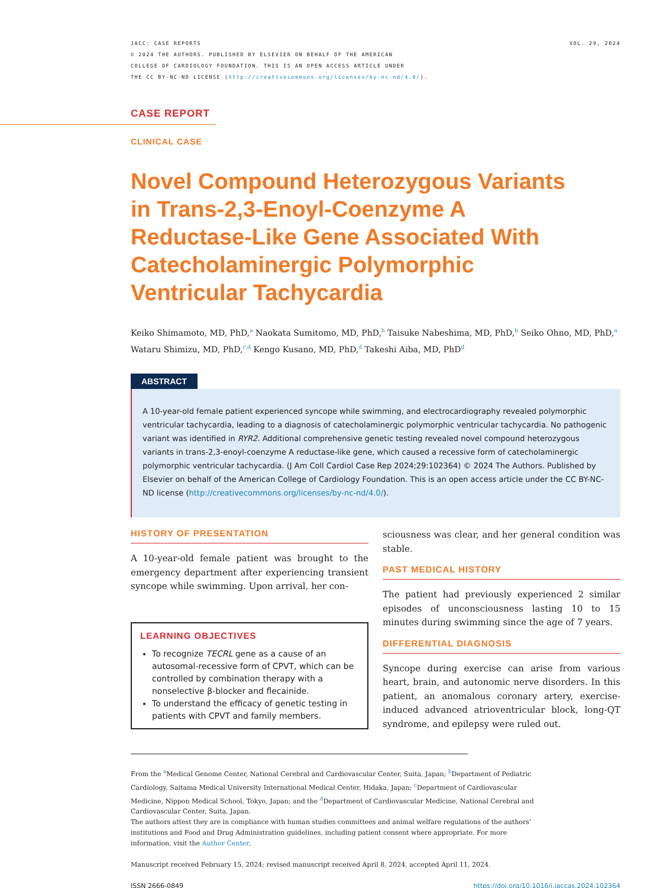JACC: CASE REPORTS
© 2024 THE AUTHORS. PUBLISHED BY ELSEVIER ON BEHALF OF THE AMERICAN
COLLEGE OF CARDIOLOGY FOUNDATION. THIS IS AN OPEN ACCESS ARTICLE UNDER
THE CC BY-NC-ND LICENSE (http://creativecommons.org/licenses/by-nc-nd/4.0/).
VOL. 29, 2024
CASE REPORT
CLINICAL CASE
Novel Compound Heterozygous Variants in Trans-2,3-Enoyl-Coenzyme A Reductase-Like Gene Associated With Catecholaminergic Polymorphic Ventricular Tachycardia
Keiko Shimamoto, MD, PhD,<sup>a</sup> Naokata Sumitomo, MD, PhD,<sup>b</sup> Taisuke Nabeshima, MD, PhD,<sup>b</sup> Seiko Ohno, MD, PhD,<sup>a</sup> Wataru Shimizu, MD, PhD,<sup>c,d</sup> Kengo Kusano, MD, PhD,<sup>d</sup> Takeshi Aiba, MD, PhD<sup>d</sup>
ABSTRACT
A 10-year-old female patient experienced syncope while swimming, and electrocardiography revealed polymorphic ventricular tachycardia, leading to a diagnosis of catecholaminergic polymorphic ventricular tachycardia. No pathogenic variant was identified in RYR2. Additional comprehensive genetic testing revealed novel compound heterozygous variants in trans-2,3-enoyl-coenzyme A reductase-like gene, which caused a recessive form of catecholaminergic polymorphic ventricular tachycardia. (J Am Coll Cardiol Case Rep 2024;29:102364) © 2024 The Authors. Published by Elsevier on behalf of the American College of Cardiology Foundation. This is an open access article under the CC BY-NC-ND license (http://creativecommons.org/licenses/by-nc-nd/4.0/).
HISTORY OF PRESENTATION
A 10-year-old female patient was brought to the emergency department after experiencing transient syncope while swimming. Upon arrival, her con-
LEARNING OBJECTIVES
To recognize TECRL gene as a cause of an autosomal-recessive form of CPVT, which can be controlled by combination therapy with a nonselective β-blocker and flecainide.
To understand the efficacy of genetic testing in patients with CPVT and family members.
sciousness was clear, and her general condition was stable.
PAST MEDICAL HISTORY
The patient had previously experienced 2 similar episodes of unconsciousness lasting 10 to 15 minutes during swimming since the age of 7 years.
DIFFERENTIAL DIAGNOSIS
Syncope during exercise can arise from various heart, brain, and autonomic nerve disorders. In this patient, an anomalous coronary artery, exercise-induced advanced atrioventricular block, long-QT syndrome, and epilepsy were ruled out.
From the <sup>a</sup>Medical Genome Center, National Cerebral and Cardiovascular Center, Suita, Japan; <sup>b</sup>Department of Pediatric Cardiology, Saitama Medical University International Medical Center, Hidaka, Japan; <sup>c</sup>Department of Cardiovascular Medicine, Nippon Medical School, Tokyo, Japan; and the <sup>d</sup>Department of Cardiovascular Medicine, National Cerebral and Cardiovascular Center, Suita, Japan.
The authors attest they are in compliance with human studies committees and animal welfare regulations of the authors’ institutions and Food and Drug Administration guidelines, including patient consent where appropriate. For more information, visit the Author Center.
Manuscript received February 15, 2024; revised manuscript received April 8, 2024, accepted April 11, 2024.
ISSN 2666-0849 https://doi.org/10.1016/j.jaccas.2024.102364